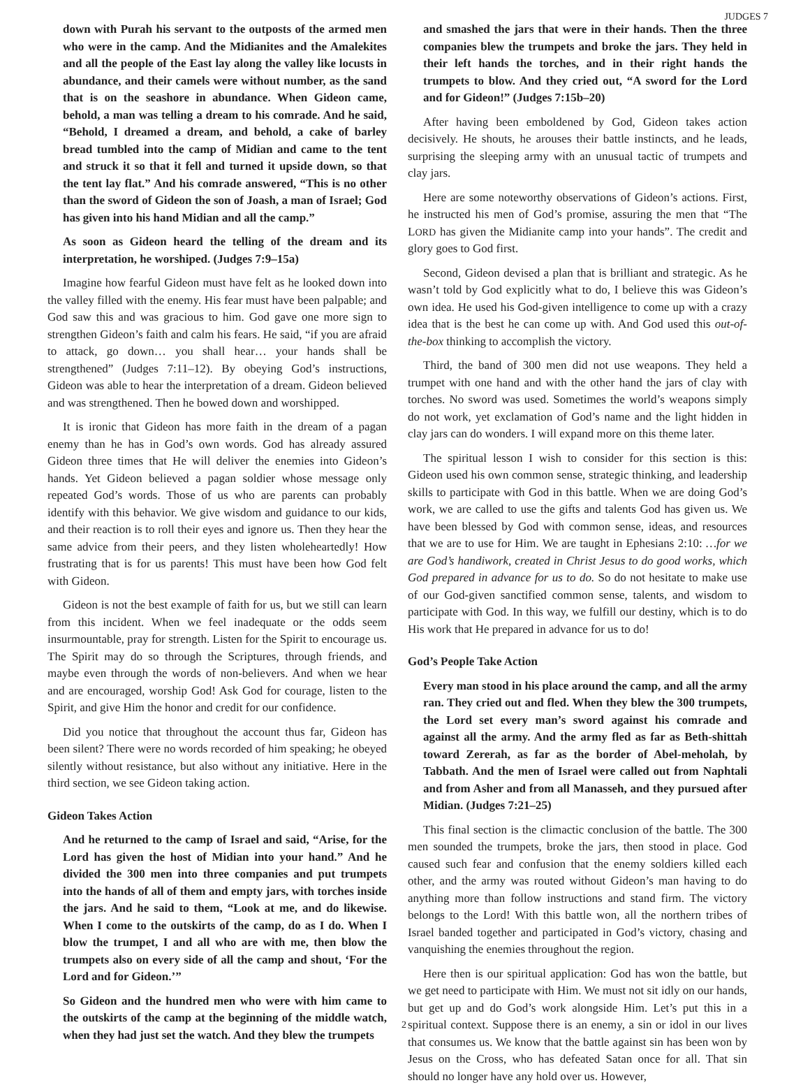JUDGES 7
down with Purah his servant to the outposts of the armed men who were in the camp. And the Midianites and the Amalekites and all the people of the East lay along the valley like locusts in abundance, and their camels were without number, as the sand that is on the seashore in abundance. When Gideon came, behold, a man was telling a dream to his comrade. And he said, “Behold, I dreamed a dream, and behold, a cake of barley bread tumbled into the camp of Midian and came to the tent and struck it so that it fell and turned it upside down, so that the tent lay flat.” And his comrade answered, “This is no other than the sword of Gideon the son of Joash, a man of Israel; God has given into his hand Midian and all the camp.”
As soon as Gideon heard the telling of the dream and its interpretation, he worshiped. (Judges 7:9–15a)
Imagine how fearful Gideon must have felt as he looked down into the valley filled with the enemy. His fear must have been palpable; and God saw this and was gracious to him. God gave one more sign to strengthen Gideon’s faith and calm his fears. He said, “if you are afraid to attack, go down… you shall hear… your hands shall be strengthened” (Judges 7:11–12). By obeying God’s instructions, Gideon was able to hear the interpretation of a dream. Gideon believed and was strengthened. Then he bowed down and worshipped.
It is ironic that Gideon has more faith in the dream of a pagan enemy than he has in God’s own words. God has already assured Gideon three times that He will deliver the enemies into Gideon’s hands. Yet Gideon believed a pagan soldier whose message only repeated God’s words. Those of us who are parents can probably identify with this behavior. We give wisdom and guidance to our kids, and their reaction is to roll their eyes and ignore us. Then they hear the same advice from their peers, and they listen wholeheartedly! How frustrating that is for us parents! This must have been how God felt with Gideon.
Gideon is not the best example of faith for us, but we still can learn from this incident. When we feel inadequate or the odds seem insurmountable, pray for strength. Listen for the Spirit to encourage us. The Spirit may do so through the Scriptures, through friends, and maybe even through the words of non-believers. And when we hear and are encouraged, worship God! Ask God for courage, listen to the Spirit, and give Him the honor and credit for our confidence.
Did you notice that throughout the account thus far, Gideon has been silent? There were no words recorded of him speaking; he obeyed silently without resistance, but also without any initiative. Here in the third section, we see Gideon taking action.
Gideon Takes Action
And he returned to the camp of Israel and said, “Arise, for the Lord has given the host of Midian into your hand.” And he divided the 300 men into three companies and put trumpets into the hands of all of them and empty jars, with torches inside the jars. And he said to them, “Look at me, and do likewise. When I come to the outskirts of the camp, do as I do. When I blow the trumpet, I and all who are with me, then blow the trumpets also on every side of all the camp and shout, ‘For the Lord and for Gideon.’”
So Gideon and the hundred men who were with him came to the outskirts of the camp at the beginning of the middle watch, when they had just set the watch. And they blew the trumpets
and smashed the jars that were in their hands. Then the three companies blew the trumpets and broke the jars. They held in their left hands the torches, and in their right hands the trumpets to blow. And they cried out, “A sword for the Lord and for Gideon!” (Judges 7:15b–20)
After having been emboldened by God, Gideon takes action decisively. He shouts, he arouses their battle instincts, and he leads, surprising the sleeping army with an unusual tactic of trumpets and clay jars.
Here are some noteworthy observations of Gideon’s actions. First, he instructed his men of God’s promise, assuring the men that “The LORD has given the Midianite camp into your hands”. The credit and glory goes to God first.
Second, Gideon devised a plan that is brilliant and strategic. As he wasn’t told by God explicitly what to do, I believe this was Gideon’s own idea. He used his God-given intelligence to come up with a crazy idea that is the best he can come up with. And God used this out-of-the-box thinking to accomplish the victory.
Third, the band of 300 men did not use weapons. They held a trumpet with one hand and with the other hand the jars of clay with torches. No sword was used. Sometimes the world’s weapons simply do not work, yet exclamation of God’s name and the light hidden in clay jars can do wonders. I will expand more on this theme later.
The spiritual lesson I wish to consider for this section is this: Gideon used his own common sense, strategic thinking, and leadership skills to participate with God in this battle. When we are doing God’s work, we are called to use the gifts and talents God has given us. We have been blessed by God with common sense, ideas, and resources that we are to use for Him. We are taught in Ephesians 2:10: …for we are God’s handiwork, created in Christ Jesus to do good works, which God prepared in advance for us to do. So do not hesitate to make use of our God-given sanctified common sense, talents, and wisdom to participate with God. In this way, we fulfill our destiny, which is to do His work that He prepared in advance for us to do!
God’s People Take Action
Every man stood in his place around the camp, and all the army ran. They cried out and fled. When they blew the 300 trumpets, the Lord set every man’s sword against his comrade and against all the army. And the army fled as far as Beth-shittah toward Zererah, as far as the border of Abel-meholah, by Tabbath. And the men of Israel were called out from Naphtali and from Asher and from all Manasseh, and they pursued after Midian. (Judges 7:21–25)
This final section is the climactic conclusion of the battle. The 300 men sounded the trumpets, broke the jars, then stood in place. God caused such fear and confusion that the enemy soldiers killed each other, and the army was routed without Gideon’s man having to do anything more than follow instructions and stand firm. The victory belongs to the Lord! With this battle won, all the northern tribes of Israel banded together and participated in God’s victory, chasing and vanquishing the enemies throughout the region.
Here then is our spiritual application: God has won the battle, but we get need to participate with Him. We must not sit idly on our hands, but get up and do God’s work alongside Him. Let’s put this in a spiritual context. Suppose there is an enemy, a sin or idol in our lives that consumes us. We know that the battle against sin has been won by Jesus on the Cross, who has defeated Satan once for all. That sin should no longer have any hold over us. However,
2